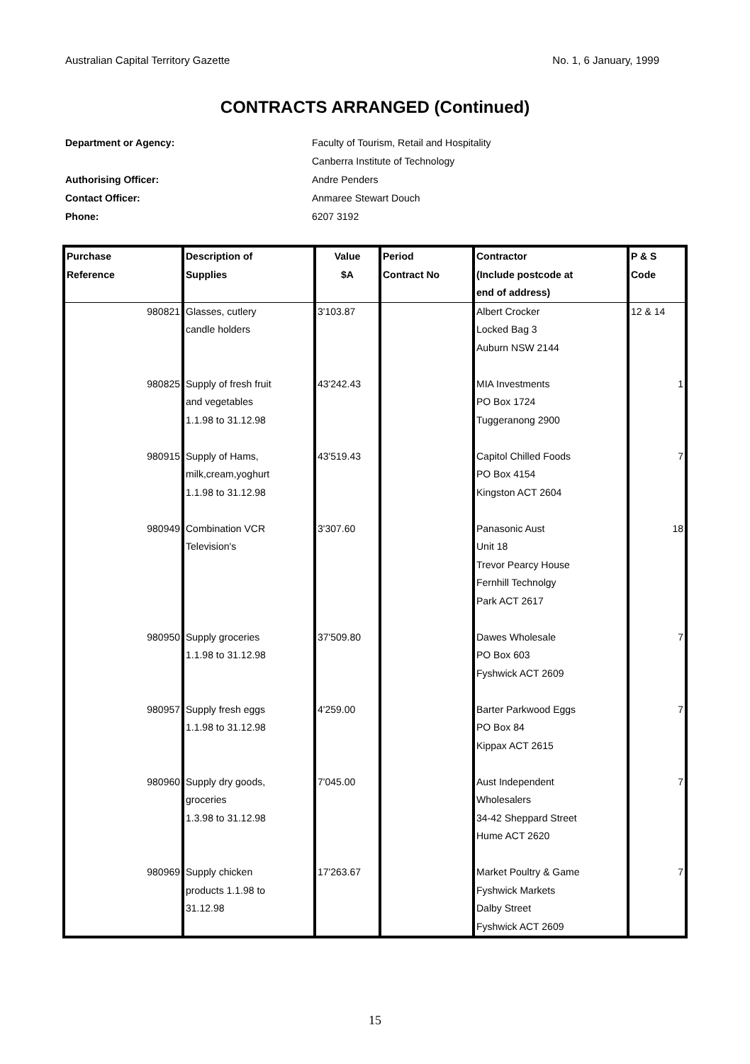Australian Capital Territory Gazette No. 1, 6 January, 1999
CONTRACTS ARRANGED (Continued)
Department or Agency: Faculty of Tourism, Retail and Hospitality
Canberra Institute of Technology
Authorising Officer: Andre Penders
Contact Officer: Anmaree Stewart Douch
Phone: 6207 3192
| Purchase Reference | Description of Supplies | Value $A | Period Contract No | Contractor (Include postcode at end of address) | P & S Code |
| --- | --- | --- | --- | --- | --- |
| 980821 | Glasses, cutlery candle holders | 3'103.87 | | Albert Crocker Locked Bag 3 Auburn NSW 2144 | 12 & 14 |
| 980825 | Supply of fresh fruit and vegetables 1.1.98 to 31.12.98 | 43'242.43 | | MIA Investments PO Box 1724 Tuggeranong 2900 | 1 |
| 980915 | Supply of Hams, milk,cream,yoghurt 1.1.98 to 31.12.98 | 43'519.43 | | Capitol Chilled Foods PO Box 4154 Kingston ACT 2604 | 7 |
| 980949 | Combination VCR Television's | 3'307.60 | | Panasonic Aust Unit 18 Trevor Pearcy House Fernhill Technolgy Park ACT 2617 | 18 |
| 980950 | Supply groceries 1.1.98 to 31.12.98 | 37'509.80 | | Dawes Wholesale PO Box 603 Fyshwick ACT 2609 | 7 |
| 980957 | Supply fresh eggs 1.1.98 to 31.12.98 | 4'259.00 | | Barter Parkwood Eggs PO Box 84 Kippax ACT 2615 | 7 |
| 980960 | Supply dry goods, groceries 1.3.98 to 31.12.98 | 7'045.00 | | Aust Independent Wholesalers 34-42 Sheppard Street Hume ACT 2620 | 7 |
| 980969 | Supply chicken products 1.1.98 to 31.12.98 | 17'263.67 | | Market Poultry & Game Fyshwick Markets Dalby Street Fyshwick ACT 2609 | 7 |
15